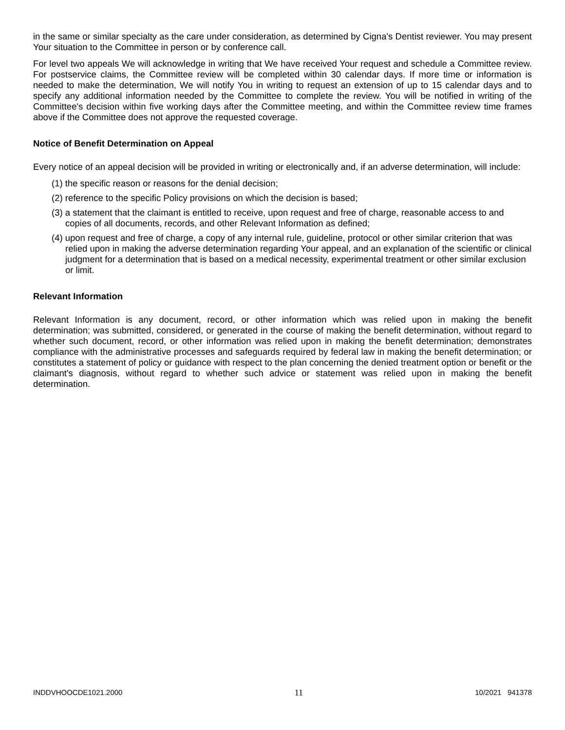in the same or similar specialty as the care under consideration, as determined by Cigna's Dentist reviewer. You may present Your situation to the Committee in person or by conference call.
For level two appeals We will acknowledge in writing that We have received Your request and schedule a Committee review. For postservice claims, the Committee review will be completed within 30 calendar days. If more time or information is needed to make the determination, We will notify You in writing to request an extension of up to 15 calendar days and to specify any additional information needed by the Committee to complete the review. You will be notified in writing of the Committee's decision within five working days after the Committee meeting, and within the Committee review time frames above if the Committee does not approve the requested coverage.
Notice of Benefit Determination on Appeal
Every notice of an appeal decision will be provided in writing or electronically and, if an adverse determination, will include:
(1) the specific reason or reasons for the denial decision;
(2) reference to the specific Policy provisions on which the decision is based;
(3) a statement that the claimant is entitled to receive, upon request and free of charge, reasonable access to and copies of all documents, records, and other Relevant Information as defined;
(4) upon request and free of charge, a copy of any internal rule, guideline, protocol or other similar criterion that was relied upon in making the adverse determination regarding Your appeal, and an explanation of the scientific or clinical judgment for a determination that is based on a medical necessity, experimental treatment or other similar exclusion or limit.
Relevant Information
Relevant Information is any document, record, or other information which was relied upon in making the benefit determination; was submitted, considered, or generated in the course of making the benefit determination, without regard to whether such document, record, or other information was relied upon in making the benefit determination; demonstrates compliance with the administrative processes and safeguards required by federal law in making the benefit determination; or constitutes a statement of policy or guidance with respect to the plan concerning the denied treatment option or benefit or the claimant's diagnosis, without regard to whether such advice or statement was relied upon in making the benefit determination.
INDDVHOOCDE1021.2000 11 10/2021 941378